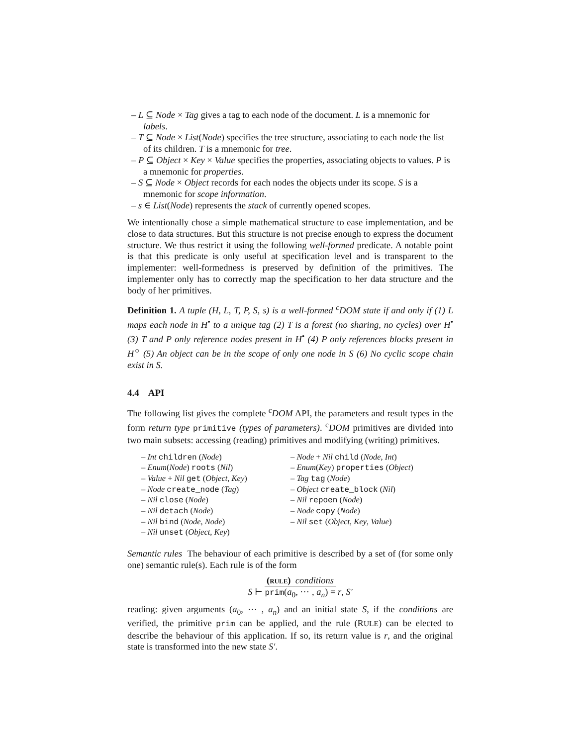– L ⊆ Node × Tag gives a tag to each node of the document. L is a mnemonic for labels.
– T ⊆ Node × List(Node) specifies the tree structure, associating to each node the list of its children. T is a mnemonic for tree.
– P ⊆ Object × Key × Value specifies the properties, associating objects to values. P is a mnemonic for properties.
– S ⊆ Node × Object records for each nodes the objects under its scope. S is a mnemonic for scope information.
– s ∈ List(Node) represents the stack of currently opened scopes.
We intentionally chose a simple mathematical structure to ease implementation, and be close to data structures. But this structure is not precise enough to express the document structure. We thus restrict it using the following well-formed predicate. A notable point is that this predicate is only useful at specification level and is transparent to the implementer: well-formedness is preserved by definition of the primitives. The implementer only has to correctly map the specification to her data structure and the body of her primitives.
Definition 1. A tuple (H, L, T, P, S, s) is a well-formed <sup>c</sup>DOM state if and only if (1) L maps each node in H<sup>•</sup> to a unique tag (2) T is a forest (no sharing, no cycles) over H<sup>•</sup> (3) T and P only reference nodes present in H<sup>•</sup> (4) P only references blocks present in H<sup>○</sup> (5) An object can be in the scope of only one node in S (6) No cyclic scope chain exist in S.
4.4 API
The following list gives the complete <sup>c</sup>DOM API, the parameters and result types in the form return type primitive (types of parameters). <sup>c</sup>DOM primitives are divided into two main subsets: accessing (reading) primitives and modifying (writing) primitives.
– Int children (Node)
– Enum(Node) roots (Nil)
– Value + Nil get (Object, Key)
– Node create_node (Tag)
– Nil close (Node)
– Nil detach (Node)
– Nil bind (Node, Node)
– Nil unset (Object, Key)
– Node + Nil child (Node, Int)
– Enum(Key) properties (Object)
– Tag tag (Node)
– Object create_block (Nil)
– Nil repoen (Node)
– Node copy (Node)
– Nil set (Object, Key, Value)
Semantic rules The behaviour of each primitive is described by a set of (for some only one) semantic rule(s). Each rule is of the form
(rule) conditions
S ⊢ prim(a<sub>0</sub>, ⋯ , a<sub>n</sub>) = r, S′
reading: given arguments (a<sub>0</sub>, ⋯ , a<sub>n</sub>) and an initial state S, if the conditions are verified, the primitive prim can be applied, and the rule (RULE) can be elected to describe the behaviour of this application. If so, its return value is r, and the original state is transformed into the new state S′.